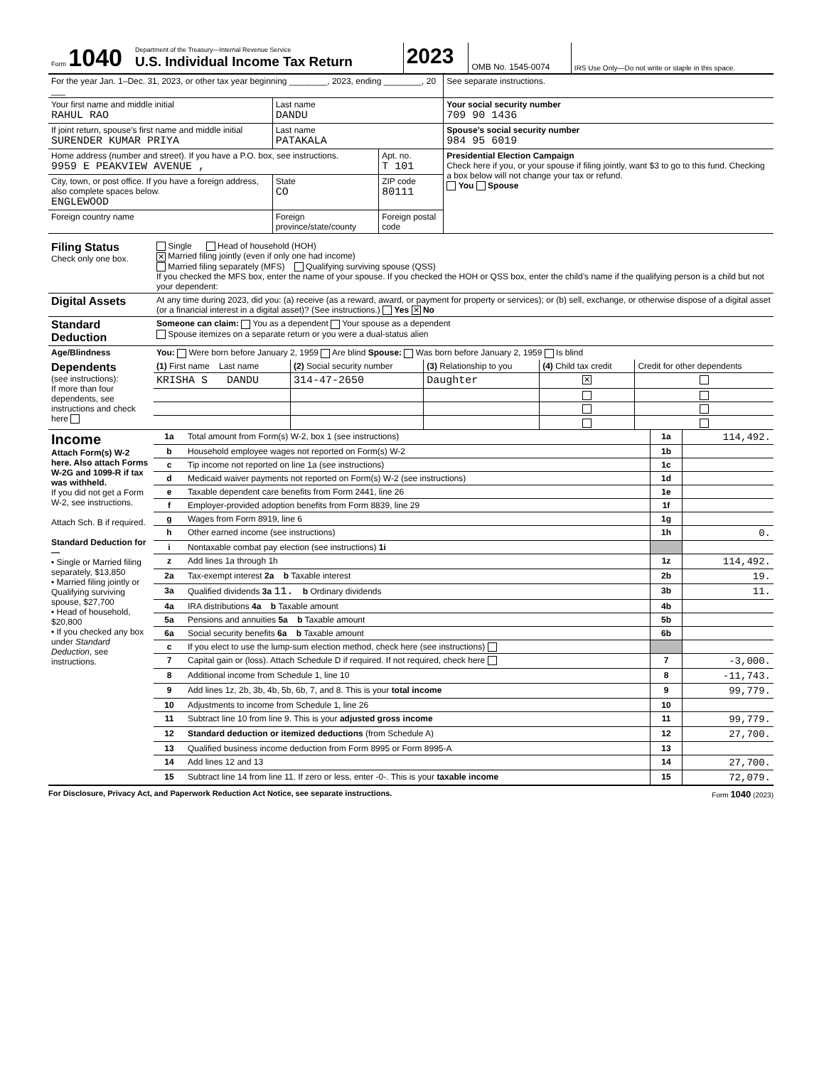| Form 1040 | Department of the Treasury—Internal Revenue Service U.S. Individual Income Tax Return | 2023 | OMB No. 1545-0074 | IRS Use Only—Do not write or staple in this space. |
| For the year Jan. 1–Dec. 31, 2023, or other tax year beginning ________, 2023, ending ________, 20 ___ | | | See separate instructions. |
| Your first name and middle initial RAHUL RAO | Last name DANDU | | Your social security number 709 90 1436 |
| If joint return, spouse’s first name and middle initial SURENDER KUMAR PRIYA | Last name PATAKALA | | Spouse’s social security number 984 95 6019 |
| Home address (number and street). If you have a P.O. box, see instructions. 9959 E PEAKVIEW AVENUE , | | Apt. no. T 101 | Presidential Election Campaign Check here if you, or your spouse if filing jointly, want $3 to go to this fund. Checking a box below will not change your tax or refund. You Spouse |
| City, town, or post office. If you have a foreign address, also complete spaces below. ENGLEWOOD | State CO | ZIP code 80111 | |
| Foreign country name | Foreign province/state/county | Foreign postal code | |
| Filing Status Check only one box. | Single Head of household (HOH) ✕ Married filing jointly (even if only one had income) Married filing separately (MFS) Qualifying surviving spouse (QSS) If you checked the MFS box, enter the name of your spouse. If you checked the HOH or QSS box, enter the child’s name if the qualifying person is a child but not your dependent: |
| Digital Assets | At any time during 2023, did you: (a) receive (as a reward, award, or payment for property or services); or (b) sell, exchange, or otherwise dispose of a digital asset (or a financial interest in a digital asset)? (See instructions.) Yes ✕ No |
| Standard Deduction | Someone can claim: You as a dependent Your spouse as a dependent Spouse itemizes on a separate return or you were a dual-status alien |
| Age/Blindness | You: Were born before January 2, 1959 Are blind Spouse: Was born before January 2, 1959 Is blind |
| Dependents (see instructions): If more than four dependents, see instructions and check here | (1) First name Last name | (2) Social security number | (3) Relationship to you | (4) Child tax credit | Credit for other dependents |
| | KRISHA S DANDU | 314-47-2650 | Daughter | ✕ | |
| Income Attach Form(s) W-2 here. Also attach Forms W-2G and 1099-R if tax was withheld. If you did not get a Form W-2, see instructions. Attach Sch. B if required. Standard Deduction for— • Single or Married filing separately, $13,850 • Married filing jointly or Qualifying surviving spouse, $27,700 • Head of household, $20,800 • If you checked any box under Standard Deduction , see instructions. | 1a | Total amount from Form(s) W-2, box 1 (see instructions) | 1a | 114,492. |
| | b | Household employee wages not reported on Form(s) W-2 | 1b | |
| | c | Tip income not reported on line 1a (see instructions) | 1c | |
| | d | Medicaid waiver payments not reported on Form(s) W-2 (see instructions) | 1d | |
| | e | Taxable dependent care benefits from Form 2441, line 26 | 1e | |
| | f | Employer-provided adoption benefits from Form 8839, line 29 | 1f | |
| | g | Wages from Form 8919, line 6 | 1g | |
| | h | Other earned income (see instructions) | 1h | 0. |
| | i | Nontaxable combat pay election (see instructions) 1i | | |
| | z | Add lines 1a through 1h | 1z | 114,492. |
| | 2a | Tax-exempt interest 2a b Taxable interest | 2b | 19. |
| | 3a | Qualified dividends 3a 11. b Ordinary dividends | 3b | 11. |
| | 4a | IRA distributions 4a b Taxable amount | 4b | |
| | 5a | Pensions and annuities 5a b Taxable amount | 5b | |
| | 6a | Social security benefits 6a b Taxable amount | 6b | |
| | c | If you elect to use the lump-sum election method, check here (see instructions) | | |
| | 7 | Capital gain or (loss). Attach Schedule D if required. If not required, check here | 7 | -3,000. |
| | 8 | Additional income from Schedule 1, line 10 | 8 | -11,743. |
| | 9 | Add lines 1z, 2b, 3b, 4b, 5b, 6b, 7, and 8. This is your total income | 9 | 99,779. |
| | 10 | Adjustments to income from Schedule 1, line 26 | 10 | |
| | 11 | Subtract line 10 from line 9. This is your adjusted gross income | 11 | 99,779. |
| | 12 | Standard deduction or itemized deductions (from Schedule A) | 12 | 27,700. |
| | 13 | Qualified business income deduction from Form 8995 or Form 8995-A | 13 | |
| | 14 | Add lines 12 and 13 | 14 | 27,700. |
| | 15 | Subtract line 14 from line 11. If zero or less, enter -0-. This is your taxable income | 15 | 72,079. |
For Disclosure, Privacy Act, and Paperwork Reduction Act Notice, see separate instructions. Form 1040 (2023)